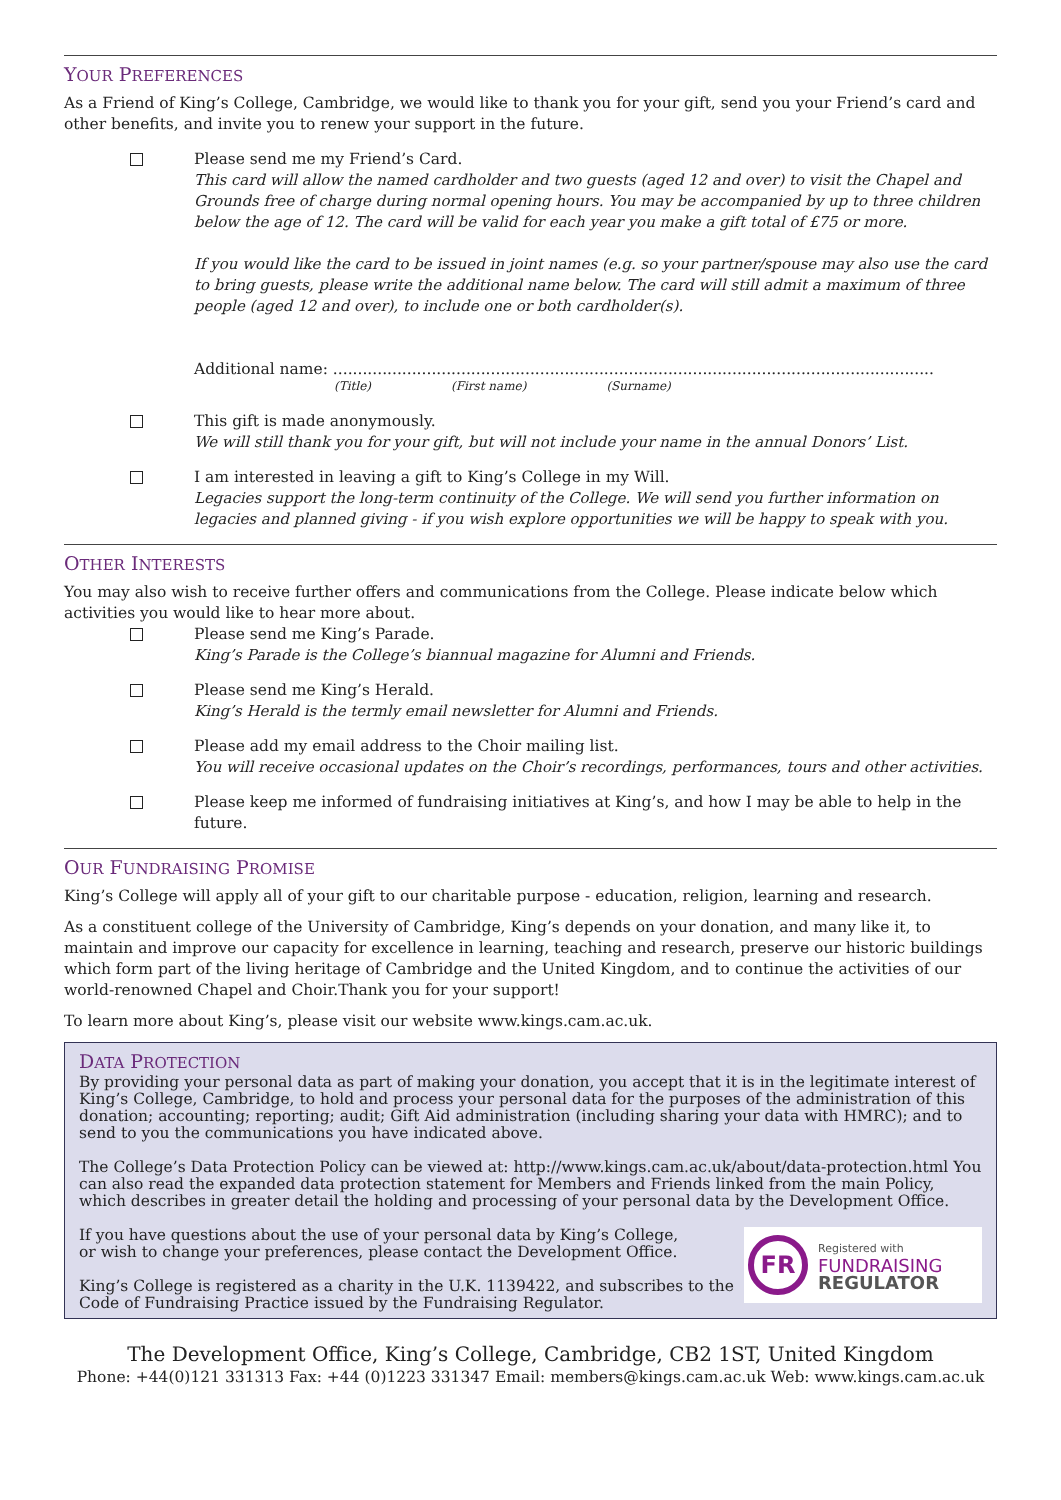YOUR PREFERENCES
As a Friend of King’s College, Cambridge, we would like to thank you for your gift, send you your Friend’s card and other benefits, and invite you to renew your support in the future.
Please send me my Friend’s Card.
This card will allow the named cardholder and two guests (aged 12 and over) to visit the Chapel and Grounds free of charge during normal opening hours. You may be accompanied by up to three children below the age of 12. The card will be valid for each year you make a gift total of £75 or more.
If you would like the card to be issued in joint names (e.g. so your partner/spouse may also use the card to bring guests, please write the additional name below. The card will still admit a maximum of three people (aged 12 and over), to include one or both cardholder(s).
Additional name: ..........................................................................................................................
(Title) (First name) (Surname)
This gift is made anonymously.
We will still thank you for your gift, but will not include your name in the annual Donors’ List.
I am interested in leaving a gift to King’s College in my Will.
Legacies support the long-term continuity of the College. We will send you further information on legacies and planned giving - if you wish explore opportunities we will be happy to speak with you.
OTHER INTERESTS
You may also wish to receive further offers and communications from the College. Please indicate below which activities you would like to hear more about.
Please send me King’s Parade.
King’s Parade is the College’s biannual magazine for Alumni and Friends.
Please send me King’s Herald.
King’s Herald is the termly email newsletter for Alumni and Friends.
Please add my email address to the Choir mailing list.
You will receive occasional updates on the Choir’s recordings, performances, tours and other activities.
Please keep me informed of fundraising initiatives at King’s, and how I may be able to help in the future.
OUR FUNDRAISING PROMISE
King’s College will apply all of your gift to our charitable purpose - education, religion, learning and research.
As a constituent college of the University of Cambridge, King’s depends on your donation, and many like it, to maintain and improve our capacity for excellence in learning, teaching and research, preserve our historic buildings which form part of the living heritage of Cambridge and the United Kingdom, and to continue the activities of our world-renowned Chapel and Choir.Thank you for your support!
To learn more about King’s, please visit our website www.kings.cam.ac.uk.
DATA PROTECTION
By providing your personal data as part of making your donation, you accept that it is in the legitimate interest of King’s College, Cambridge, to hold and process your personal data for the purposes of the administration of this donation; accounting; reporting; audit; Gift Aid administration (including sharing your data with HMRC); and to send to you the communications you have indicated above.
The College’s Data Protection Policy can be viewed at: http://www.kings.cam.ac.uk/about/data-protection.html You can also read the expanded data protection statement for Members and Friends linked from the main Policy, which describes in greater detail the holding and processing of your personal data by the Development Office.
FR
Registered with
FUNDRAISING
REGULATOR
If you have questions about the use of your personal data by King’s College,
or wish to change your preferences, please contact the Development Office.
King’s College is registered as a charity in the U.K. 1139422, and subscribes to the Code of Fundraising Practice issued by the Fundraising Regulator.
The Development Office, King’s College, Cambridge, CB2 1ST, United Kingdom
Phone: +44(0)121 331313 Fax: +44 (0)1223 331347 Email: members@kings.cam.ac.uk Web: www.kings.cam.ac.uk